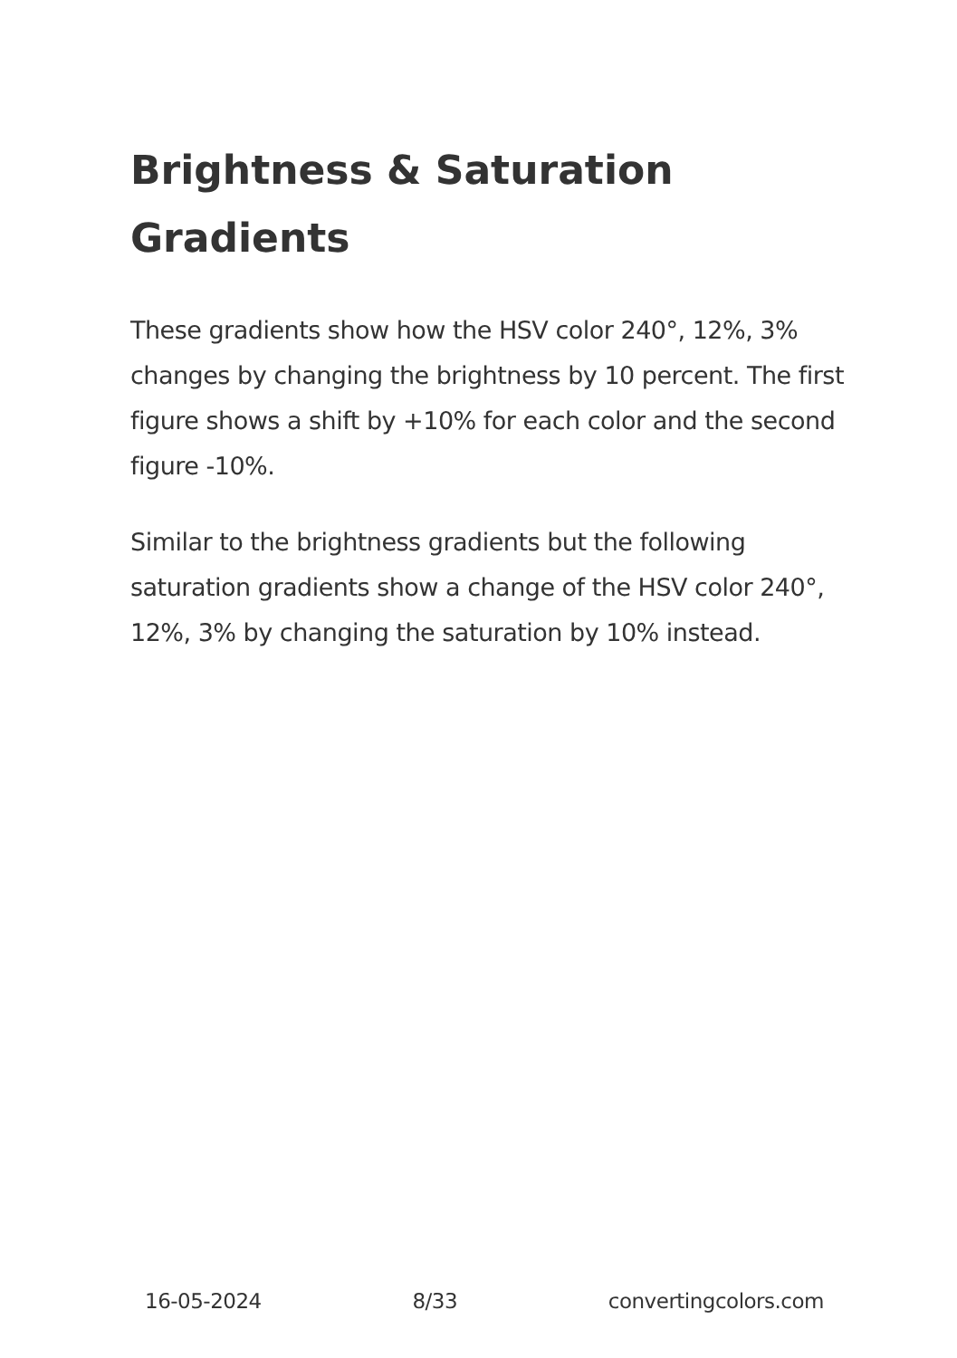Brightness & Saturation Gradients
These gradients show how the HSV color 240°, 12%, 3% changes by changing the brightness by 10 percent. The first figure shows a shift by +10% for each color and the second figure -10%.
Similar to the brightness gradients but the following saturation gradients show a change of the HSV color 240°, 12%, 3% by changing the saturation by 10% instead.
16-05-2024 8/33 convertingcolors.com